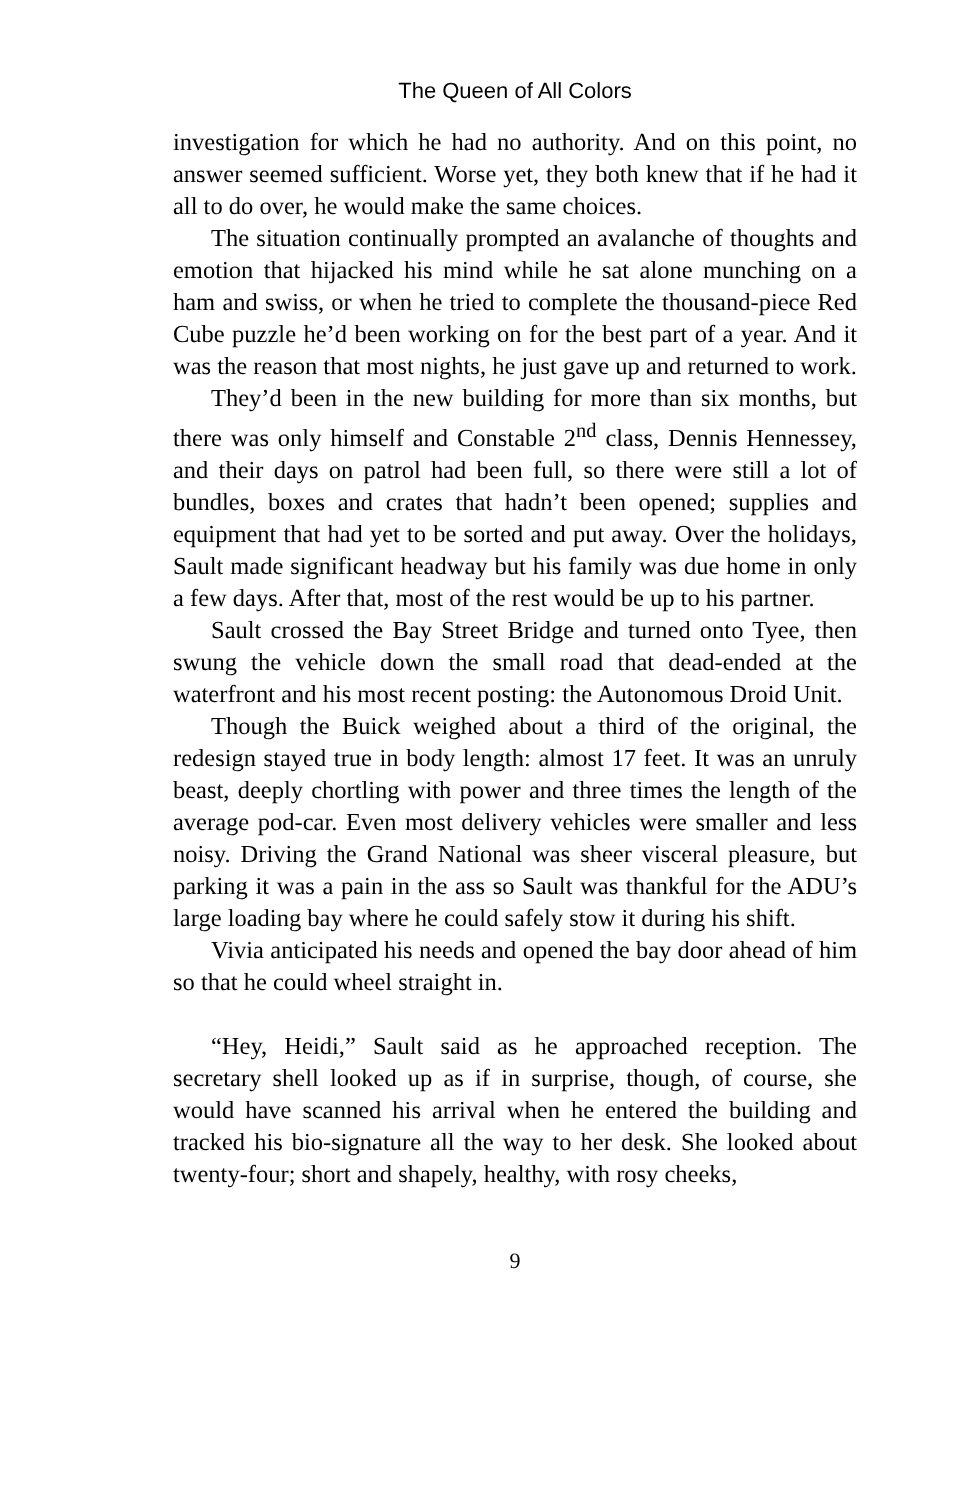The Queen of All Colors
investigation for which he had no authority. And on this point, no answer seemed sufficient. Worse yet, they both knew that if he had it all to do over, he would make the same choices.
The situation continually prompted an avalanche of thoughts and emotion that hijacked his mind while he sat alone munching on a ham and swiss, or when he tried to complete the thousand-piece Red Cube puzzle he’d been working on for the best part of a year. And it was the reason that most nights, he just gave up and returned to work.
They’d been in the new building for more than six months, but there was only himself and Constable 2<sup>nd</sup> class, Dennis Hennessey, and their days on patrol had been full, so there were still a lot of bundles, boxes and crates that hadn’t been opened; supplies and equipment that had yet to be sorted and put away. Over the holidays, Sault made significant headway but his family was due home in only a few days. After that, most of the rest would be up to his partner.
Sault crossed the Bay Street Bridge and turned onto Tyee, then swung the vehicle down the small road that dead-ended at the waterfront and his most recent posting: the Autonomous Droid Unit.
Though the Buick weighed about a third of the original, the redesign stayed true in body length: almost 17 feet. It was an unruly beast, deeply chortling with power and three times the length of the average pod-car. Even most delivery vehicles were smaller and less noisy. Driving the Grand National was sheer visceral pleasure, but parking it was a pain in the ass so Sault was thankful for the ADU’s large loading bay where he could safely stow it during his shift.
Vivia anticipated his needs and opened the bay door ahead of him so that he could wheel straight in.
“Hey, Heidi,” Sault said as he approached reception. The secretary shell looked up as if in surprise, though, of course, she would have scanned his arrival when he entered the building and tracked his bio-signature all the way to her desk. She looked about twenty-four; short and shapely, healthy, with rosy cheeks,
9